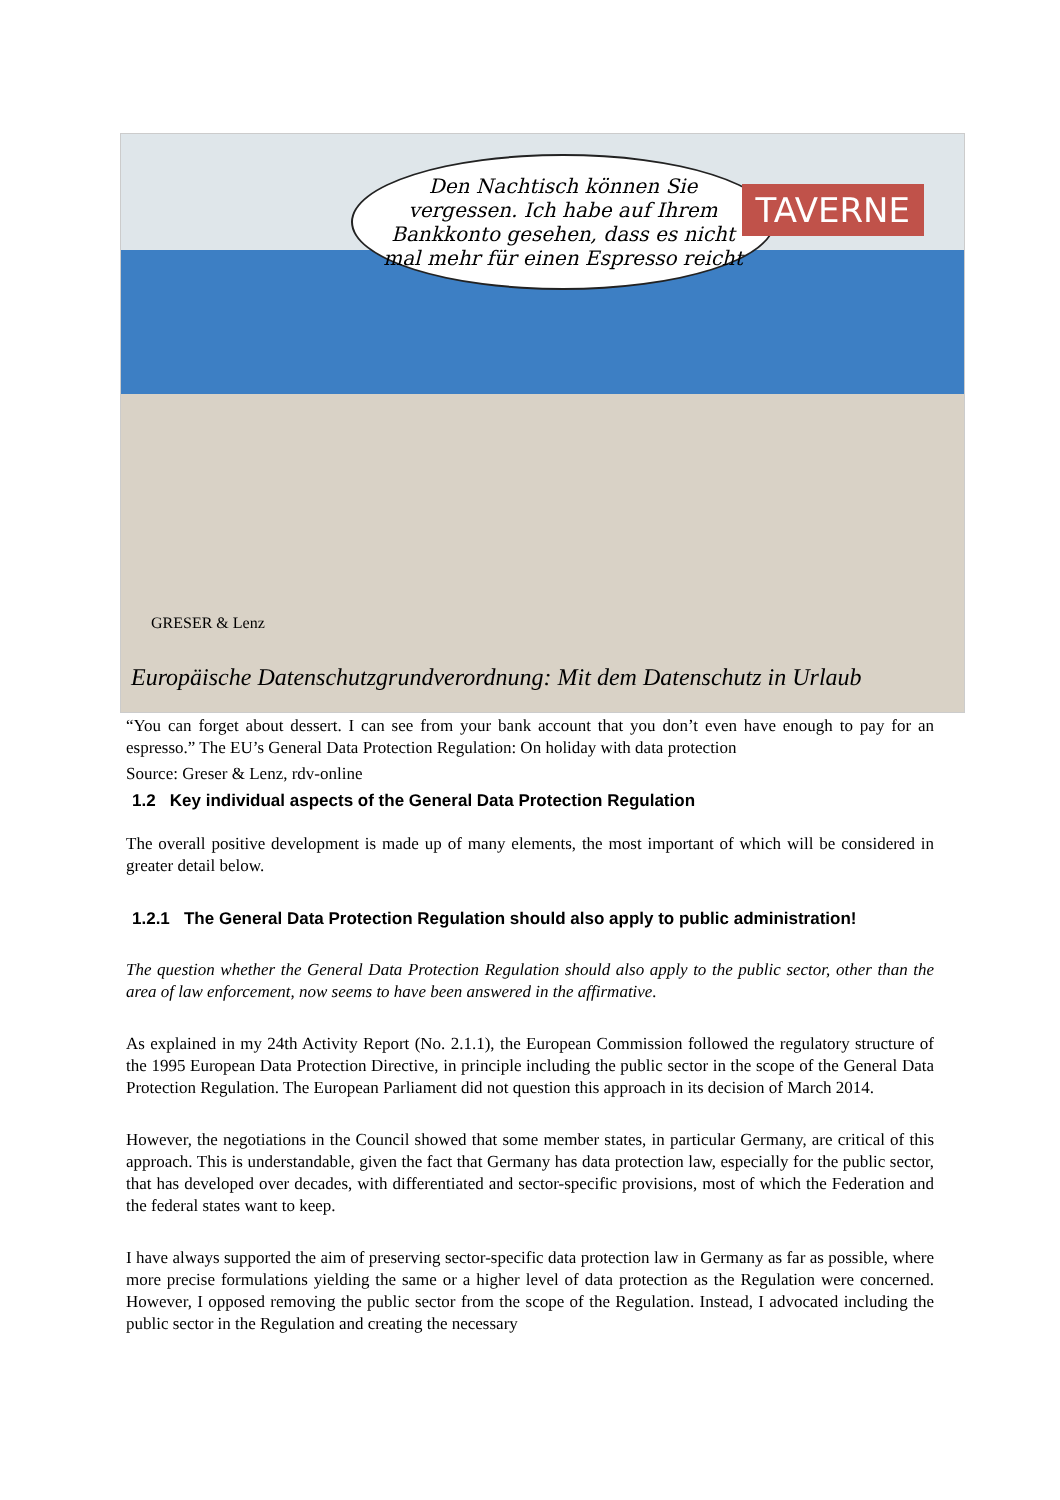Den Nachtisch können Sie vergessen. Ich habe auf Ihrem Bankkonto gesehen, dass es nicht mal mehr für einen Espresso reicht
TAVERNE
GRESER & Lenz
Europäische Datenschutzgrundverordnung: Mit dem Datenschutz in Urlaub
“You can forget about dessert. I can see from your bank account that you don’t even have enough to pay for an espresso.” The EU’s General Data Protection Regulation: On holiday with data protection
Source: Greser & Lenz, rdv-online
1.2 Key individual aspects of the General Data Protection Regulation
The overall positive development is made up of many elements, the most important of which will be considered in greater detail below.
1.2.1 The General Data Protection Regulation should also apply to public administration!
The question whether the General Data Protection Regulation should also apply to the public sector, other than the area of law enforcement, now seems to have been answered in the affirmative.
As explained in my 24th Activity Report (No. 2.1.1), the European Commission followed the regulatory structure of the 1995 European Data Protection Directive, in principle including the public sector in the scope of the General Data Protection Regulation. The European Parliament did not question this approach in its decision of March 2014.
However, the negotiations in the Council showed that some member states, in particular Germany, are critical of this approach. This is understandable, given the fact that Germany has data protection law, especially for the public sector, that has developed over decades, with differentiated and sector-specific provisions, most of which the Federation and the federal states want to keep.
I have always supported the aim of preserving sector-specific data protection law in Germany as far as possible, where more precise formulations yielding the same or a higher level of data protection as the Regulation were concerned. However, I opposed removing the public sector from the scope of the Regulation. Instead, I advocated including the public sector in the Regulation and creating the necessary